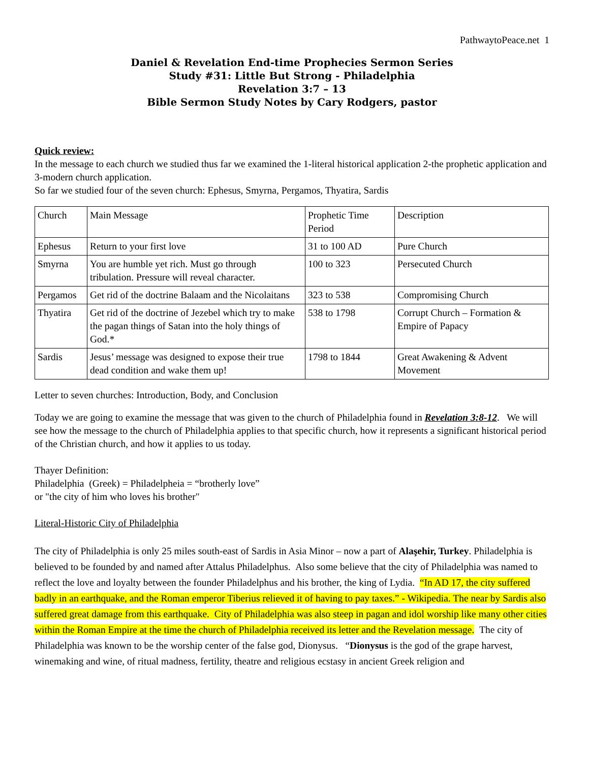PathwaytoPeace.net 1
Daniel & Revelation End-time Prophecies Sermon Series
Study #31: Little But Strong - Philadelphia
Revelation 3:7 – 13
Bible Sermon Study Notes by Cary Rodgers, pastor
Quick review:
In the message to each church we studied thus far we examined the 1-literal historical application 2-the prophetic application and 3-modern church application.
So far we studied four of the seven church: Ephesus, Smyrna, Pergamos, Thyatira, Sardis
| Church | Main Message | Prophetic Time Period | Description |
| Ephesus | Return to your first love | 31 to 100 AD | Pure Church |
| Smyrna | You are humble yet rich. Must go through tribulation. Pressure will reveal character. | 100 to 323 | Persecuted Church |
| Pergamos | Get rid of the doctrine Balaam and the Nicolaitans | 323 to 538 | Compromising Church |
| Thyatira | Get rid of the doctrine of Jezebel which try to make the pagan things of Satan into the holy things of God.* | 538 to 1798 | Corrupt Church – Formation & Empire of Papacy |
| Sardis | Jesus’ message was designed to expose their true dead condition and wake them up! | 1798 to 1844 | Great Awakening & Advent Movement |
Letter to seven churches: Introduction, Body, and Conclusion
Today we are going to examine the message that was given to the church of Philadelphia found in Revelation 3:8-12. We will see how the message to the church of Philadelphia applies to that specific church, how it represents a significant historical period of the Christian church, and how it applies to us today.
Thayer Definition:
Philadelphia (Greek) = Philadelpheia = “brotherly love”
or "the city of him who loves his brother"
Literal-Historic City of Philadelphia
The city of Philadelphia is only 25 miles south-east of Sardis in Asia Minor – now a part of Alaşehir, Turkey. Philadelphia is believed to be founded by and named after Attalus Philadelphus. Also some believe that the city of Philadelphia was named to reflect the love and loyalty between the founder Philadelphus and his brother, the king of Lydia. “In AD 17, the city suffered badly in an earthquake, and the Roman emperor Tiberius relieved it of having to pay taxes.” - Wikipedia. The near by Sardis also suffered great damage from this earthquake. City of Philadelphia was also steep in pagan and idol worship like many other cities within the Roman Empire at the time the church of Philadelphia received its letter and the Revelation message. The city of Philadelphia was known to be the worship center of the false god, Dionysus. “Dionysus is the god of the grape harvest, winemaking and wine, of ritual madness, fertility, theatre and religious ecstasy in ancient Greek religion and